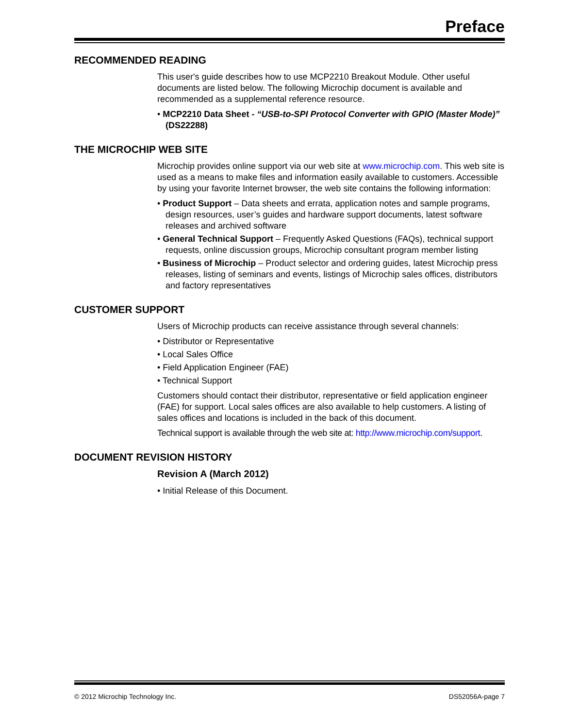Preface
RECOMMENDED READING
This user's guide describes how to use MCP2210 Breakout Module. Other useful documents are listed below. The following Microchip document is available and recommended as a supplemental reference resource.
• MCP2210 Data Sheet - “USB-to-SPI Protocol Converter with GPIO (Master Mode)” (DS22288)
THE MICROCHIP WEB SITE
Microchip provides online support via our web site at www.microchip.com. This web site is used as a means to make files and information easily available to customers. Accessible by using your favorite Internet browser, the web site contains the following information:
• Product Support – Data sheets and errata, application notes and sample programs, design resources, user’s guides and hardware support documents, latest software releases and archived software
• General Technical Support – Frequently Asked Questions (FAQs), technical support requests, online discussion groups, Microchip consultant program member listing
• Business of Microchip – Product selector and ordering guides, latest Microchip press releases, listing of seminars and events, listings of Microchip sales offices, distributors and factory representatives
CUSTOMER SUPPORT
Users of Microchip products can receive assistance through several channels:
• Distributor or Representative
• Local Sales Office
• Field Application Engineer (FAE)
• Technical Support
Customers should contact their distributor, representative or field application engineer (FAE) for support. Local sales offices are also available to help customers. A listing of sales offices and locations is included in the back of this document.
Technical support is available through the web site at: http://www.microchip.com/support.
DOCUMENT REVISION HISTORY
Revision A (March 2012)
• Initial Release of this Document.
© 2012 Microchip Technology Inc. DS52056A-page 7